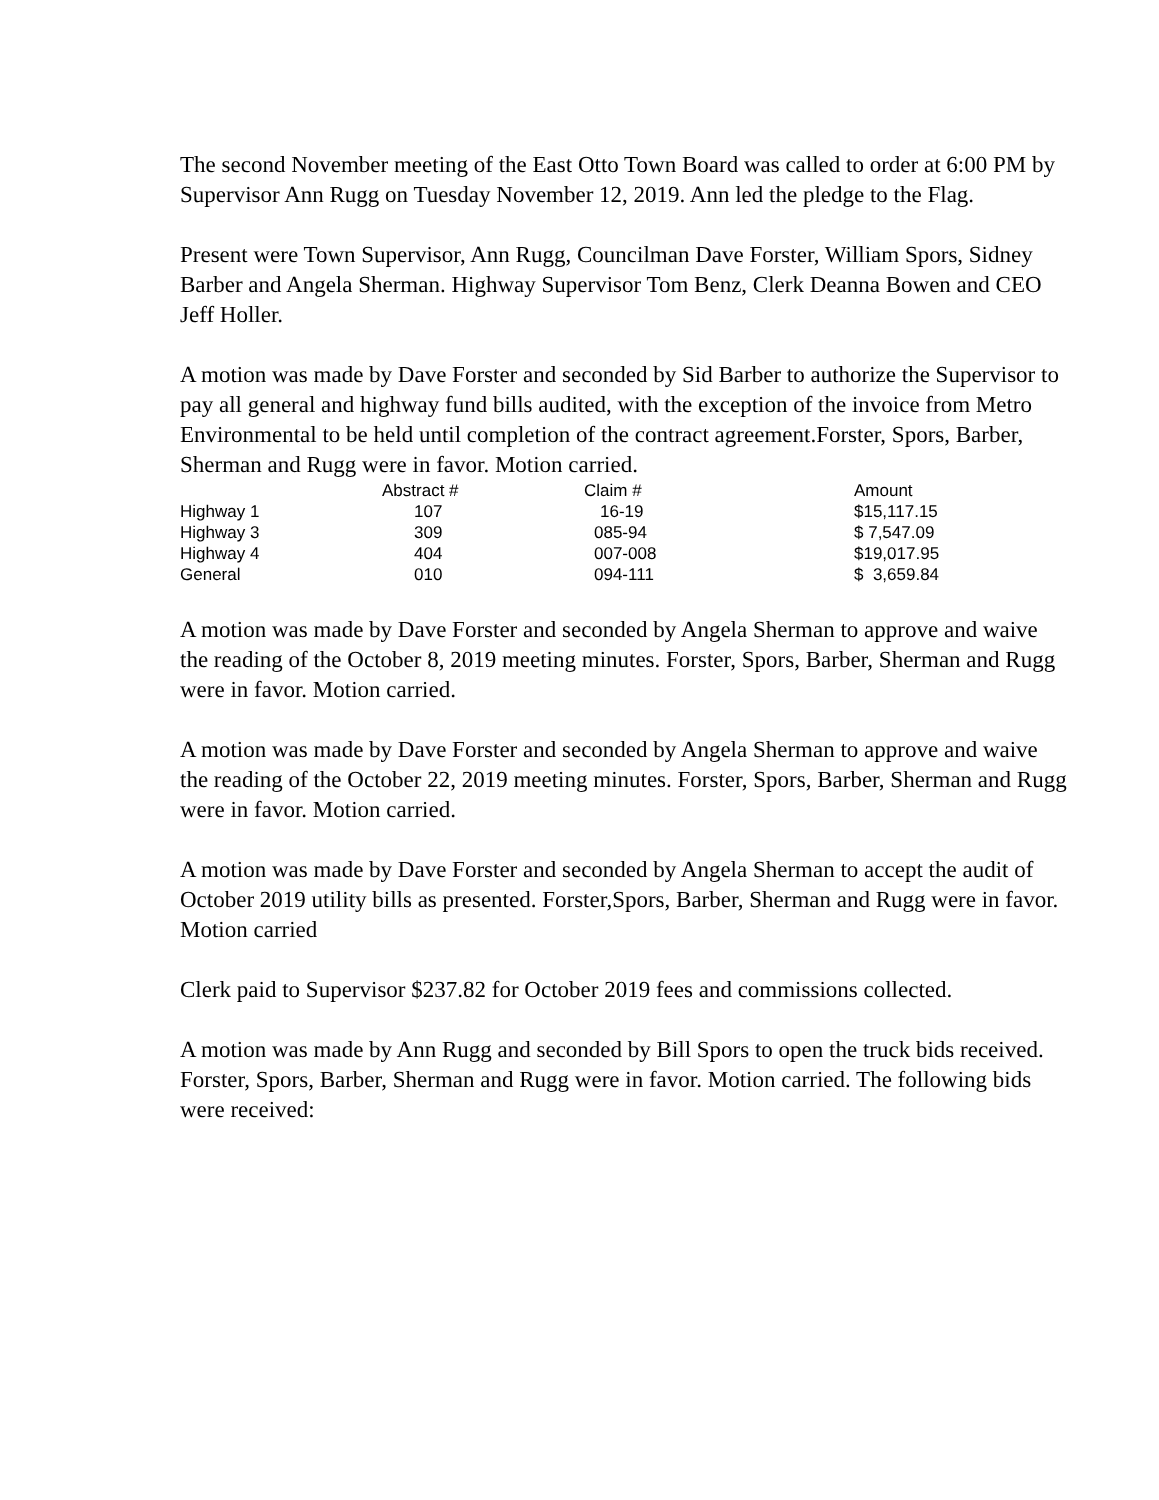The second November meeting of the East Otto Town Board was called to order at 6:00 PM by Supervisor Ann Rugg on Tuesday November 12, 2019. Ann led the pledge to the Flag.
Present were Town Supervisor, Ann Rugg, Councilman Dave Forster, William Spors, Sidney Barber and Angela Sherman. Highway Supervisor Tom Benz, Clerk Deanna Bowen and CEO Jeff Holler.
A motion was made by Dave Forster and seconded by Sid Barber to authorize the Supervisor to pay all general and highway fund bills audited, with the exception of the invoice from Metro Environmental to be held until completion of the contract agreement.Forster, Spors, Barber, Sherman and Rugg were in favor. Motion carried.
| | Abstract # | Claim # | Amount |
| --- | --- | --- | --- |
| Highway 1 | 107 | 16-19 | $15,117.15 |
| Highway 3 | 309 | 085-94 | $ 7,547.09 |
| Highway 4 | 404 | 007-008 | $19,017.95 |
| General | 010 | 094-111 | $ 3,659.84 |
A motion was made by Dave Forster and seconded by Angela Sherman to approve and waive the reading of the October 8, 2019 meeting minutes. Forster, Spors, Barber, Sherman and Rugg were in favor. Motion carried.
A motion was made by Dave Forster and seconded by Angela Sherman to approve and waive the reading of the October 22, 2019 meeting minutes. Forster, Spors, Barber, Sherman and Rugg were in favor. Motion carried.
A motion was made by Dave Forster and seconded by Angela Sherman to accept the audit of October 2019 utility bills as presented. Forster,Spors, Barber, Sherman and Rugg were in favor. Motion carried
Clerk paid to Supervisor $237.82 for October 2019 fees and commissions collected.
A motion was made by Ann Rugg and seconded by Bill Spors to open the truck bids received. Forster, Spors, Barber, Sherman and Rugg were in favor. Motion carried. The following bids were received: